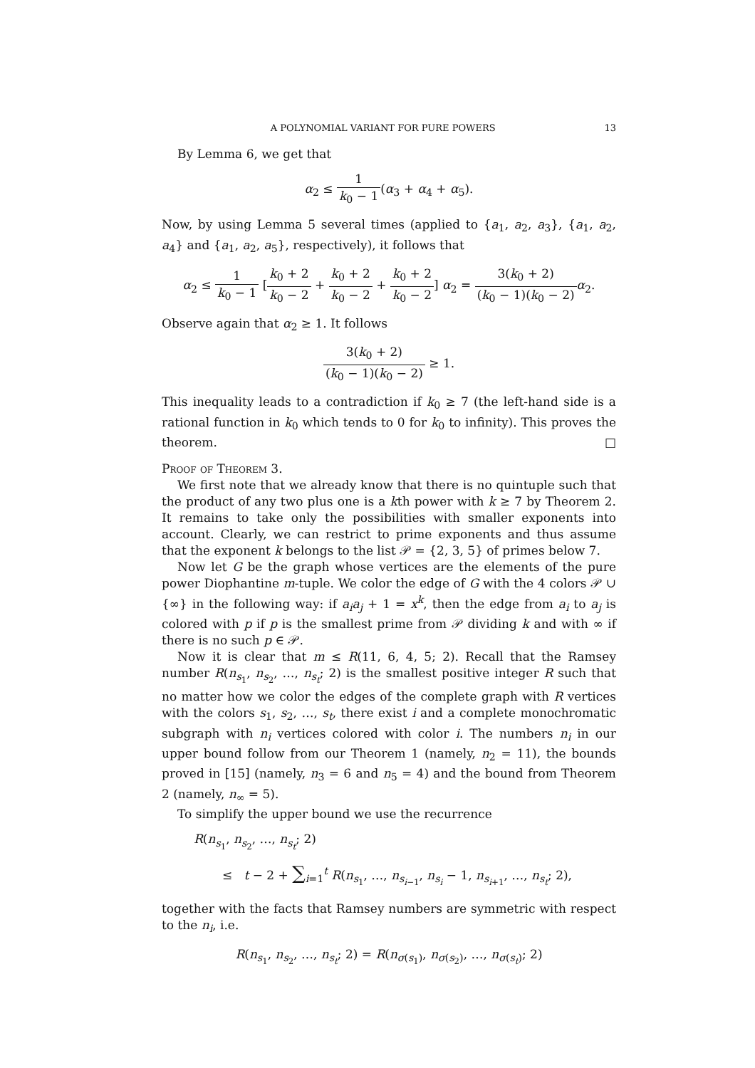A POLYNOMIAL VARIANT FOR PURE POWERS 13
By Lemma 6, we get that
α<sub>2</sub> ≤ 1 k<sub>0</sub> − 1(α<sub>3</sub> + α<sub>4</sub> + α<sub>5</sub>).
Now, by using Lemma 5 several times (applied to {a<sub>1</sub>, a<sub>2</sub>, a<sub>3</sub>}, {a<sub>1</sub>, a<sub>2</sub>, a<sub>4</sub>} and {a<sub>1</sub>, a<sub>2</sub>, a<sub>5</sub>}, respectively), it follows that
α<sub>2</sub> ≤ 1 k<sub>0</sub> − 1 [k<sub>0</sub> + 2 k<sub>0</sub> − 2 + k<sub>0</sub> + 2 k<sub>0</sub> − 2 + k<sub>0</sub> + 2 k<sub>0</sub> − 2] α<sub>2</sub> = 3(k<sub>0</sub> + 2) (k<sub>0</sub> − 1)(k<sub>0</sub> − 2) α<sub>2</sub>.
Observe again that α<sub>2</sub> ≥ 1. It follows
3(k<sub>0</sub> + 2) (k<sub>0</sub> − 1)(k<sub>0</sub> − 2) ≥ 1.
This inequality leads to a contradiction if k<sub>0</sub> ≥ 7 (the left-hand side is a rational function in k<sub>0</sub> which tends to 0 for k<sub>0</sub> to infinity). This proves the theorem. □
Proof of Theorem 3.
We first note that we already know that there is no quintuple such that the product of any two plus one is a kth power with k ≥ 7 by Theorem 2. It remains to take only the possibilities with smaller exponents into account. Clearly, we can restrict to prime exponents and thus assume that the exponent k belongs to the list 𝒫 = {2, 3, 5} of primes below 7.
Now let G be the graph whose vertices are the elements of the pure power Diophantine m-tuple. We color the edge of G with the 4 colors 𝒫 ∪ {∞} in the following way: if a<sub>i</sub>a<sub>j</sub> + 1 = x<sup>k</sup>, then the edge from a<sub>i</sub> to a<sub>j</sub> is colored with p if p is the smallest prime from 𝒫 dividing k and with ∞ if there is no such p ∈ 𝒫.
Now it is clear that m ≤ R(11, 6, 4, 5; 2). Recall that the Ramsey number R(n<sub>s<sub>1</sub></sub>, n<sub>s<sub>2</sub></sub>, …, n<sub>s<sub>t</sub></sub>; 2) is the smallest positive integer R such that no matter how we color the edges of the complete graph with R vertices with the colors s<sub>1</sub>, s<sub>2</sub>, …, s<sub>t</sub>, there exist i and a complete monochromatic subgraph with n<sub>i</sub> vertices colored with color i. The numbers n<sub>i</sub> in our upper bound follow from our Theorem 1 (namely, n<sub>2</sub> = 11), the bounds proved in [15] (namely, n<sub>3</sub> = 6 and n<sub>5</sub> = 4) and the bound from Theorem 2 (namely, n<sub>∞</sub> = 5).
To simplify the upper bound we use the recurrence
R(n<sub>s<sub>1</sub></sub>, n<sub>s<sub>2</sub></sub>, …, n<sub>s<sub>t</sub></sub>; 2)
≤ t − 2 + ∑<sub>i=1</sub><sup>t</sup> R(n<sub>s<sub>1</sub></sub>, …, n<sub>s<sub>i−1</sub></sub>, n<sub>s<sub>i</sub></sub> − 1, n<sub>s<sub>i+1</sub></sub>, …, n<sub>s<sub>t</sub></sub>; 2),
together with the facts that Ramsey numbers are symmetric with respect to the n<sub>i</sub>, i.e.
R(n<sub>s<sub>1</sub></sub>, n<sub>s<sub>2</sub></sub>, …, n<sub>s<sub>t</sub></sub>; 2) = R(n<sub>σ(s<sub>1</sub>)</sub>, n<sub>σ(s<sub>2</sub>)</sub>, …, n<sub>σ(s<sub>t</sub>)</sub>; 2)